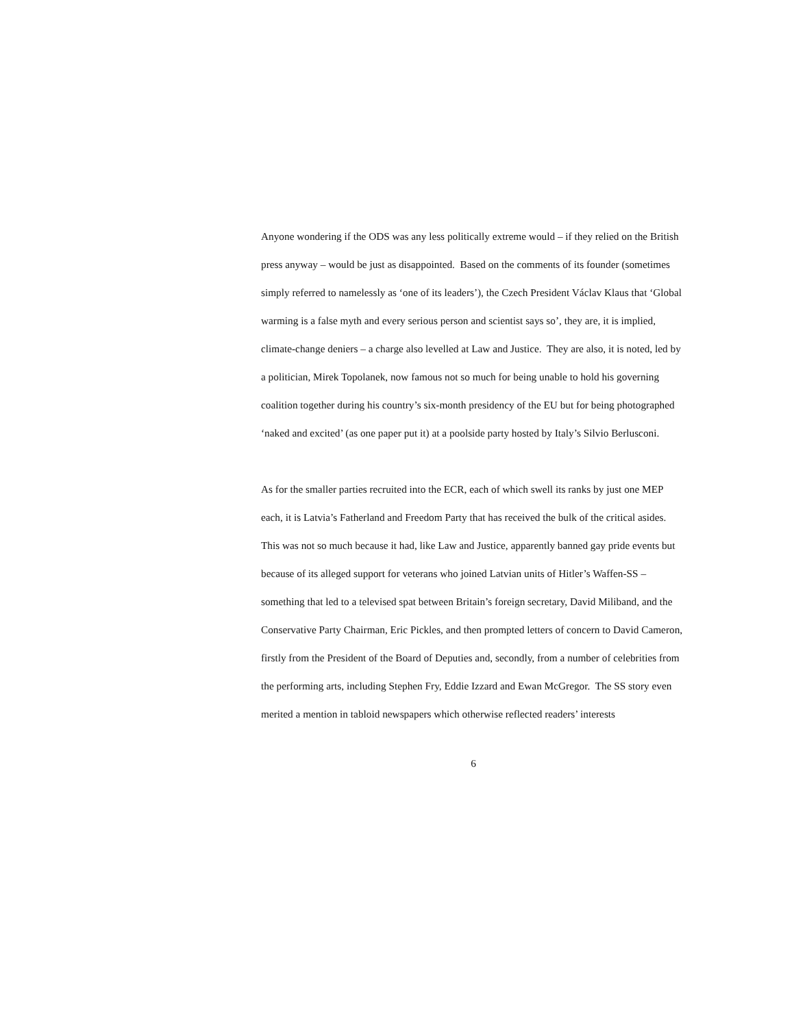Anyone wondering if the ODS was any less politically extreme would – if they relied on the British press anyway – would be just as disappointed. Based on the comments of its founder (sometimes simply referred to namelessly as ‘one of its leaders’), the Czech President Václav Klaus that ‘Global warming is a false myth and every serious person and scientist says so’, they are, it is implied, climate-change deniers – a charge also levelled at Law and Justice. They are also, it is noted, led by a politician, Mirek Topolanek, now famous not so much for being unable to hold his governing coalition together during his country’s six-month presidency of the EU but for being photographed ‘naked and excited’ (as one paper put it) at a poolside party hosted by Italy’s Silvio Berlusconi.
As for the smaller parties recruited into the ECR, each of which swell its ranks by just one MEP each, it is Latvia’s Fatherland and Freedom Party that has received the bulk of the critical asides. This was not so much because it had, like Law and Justice, apparently banned gay pride events but because of its alleged support for veterans who joined Latvian units of Hitler’s Waffen-SS – something that led to a televised spat between Britain’s foreign secretary, David Miliband, and the Conservative Party Chairman, Eric Pickles, and then prompted letters of concern to David Cameron, firstly from the President of the Board of Deputies and, secondly, from a number of celebrities from the performing arts, including Stephen Fry, Eddie Izzard and Ewan McGregor. The SS story even merited a mention in tabloid newspapers which otherwise reflected readers’ interests
6